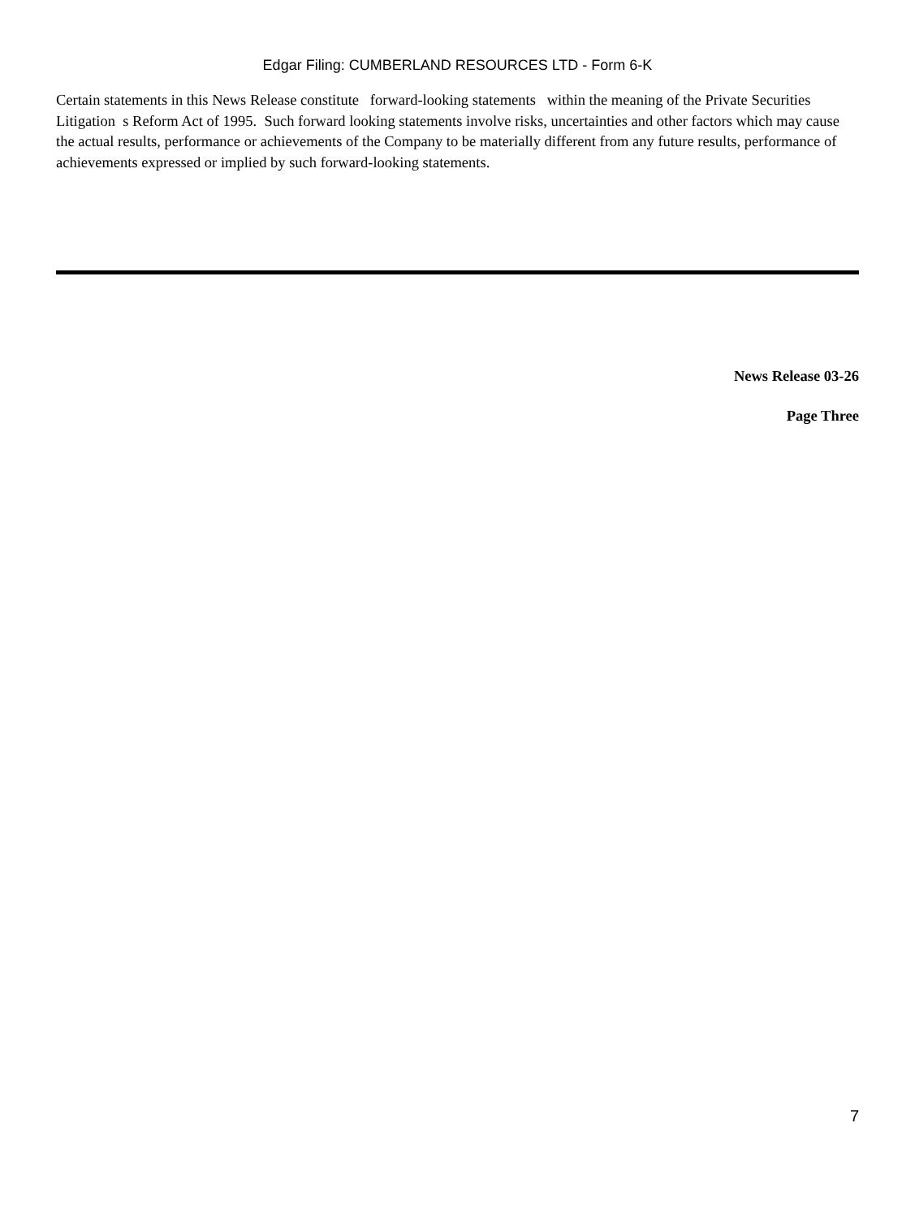Edgar Filing: CUMBERLAND RESOURCES LTD - Form 6-K
Certain statements in this News Release constitute forward-looking statements within the meaning of the Private Securities Litigation s Reform Act of 1995. Such forward looking statements involve risks, uncertainties and other factors which may cause the actual results, performance or achievements of the Company to be materially different from any future results, performance of achievements expressed or implied by such forward-looking statements.
News Release 03-26
Page Three
7